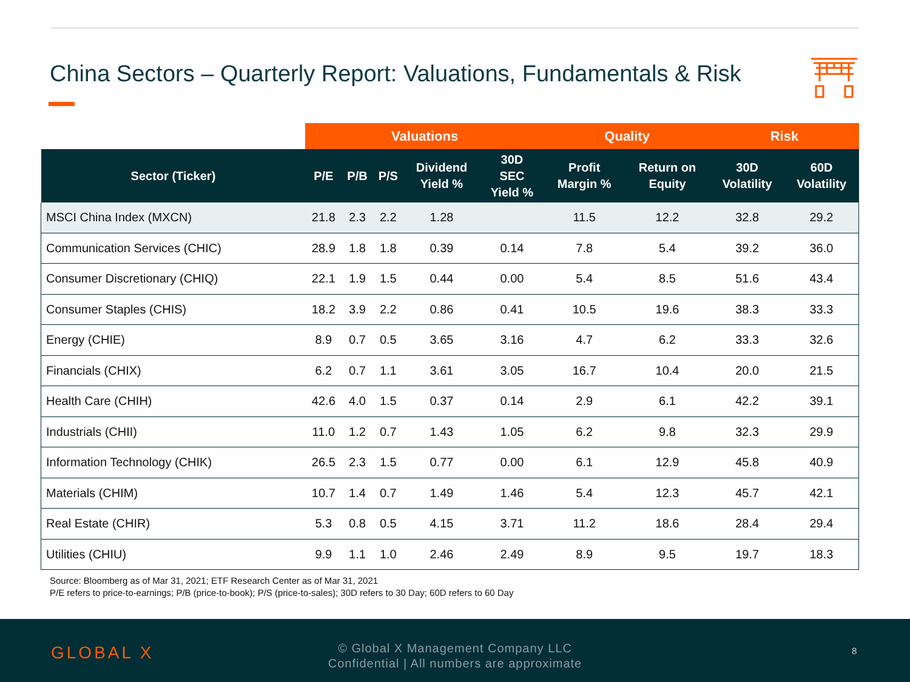China Sectors – Quarterly Report: Valuations, Fundamentals & Risk
| | Valuations | | | | | Quality | | Risk | |
| --- | --- | --- | --- | --- | --- | --- | --- | --- | --- |
| Sector (Ticker) | P/E | P/B | P/S | Dividend Yield % | 30D SEC Yield % | Profit Margin % | Return on Equity | 30D Volatility | 60D Volatility |
| MSCI China Index (MXCN) | 21.8 | 2.3 | 2.2 | 1.28 | | 11.5 | 12.2 | 32.8 | 29.2 |
| Communication Services (CHIC) | 28.9 | 1.8 | 1.8 | 0.39 | 0.14 | 7.8 | 5.4 | 39.2 | 36.0 |
| Consumer Discretionary (CHIQ) | 22.1 | 1.9 | 1.5 | 0.44 | 0.00 | 5.4 | 8.5 | 51.6 | 43.4 |
| Consumer Staples (CHIS) | 18.2 | 3.9 | 2.2 | 0.86 | 0.41 | 10.5 | 19.6 | 38.3 | 33.3 |
| Energy (CHIE) | 8.9 | 0.7 | 0.5 | 3.65 | 3.16 | 4.7 | 6.2 | 33.3 | 32.6 |
| Financials (CHIX) | 6.2 | 0.7 | 1.1 | 3.61 | 3.05 | 16.7 | 10.4 | 20.0 | 21.5 |
| Health Care (CHIH) | 42.6 | 4.0 | 1.5 | 0.37 | 0.14 | 2.9 | 6.1 | 42.2 | 39.1 |
| Industrials (CHII) | 11.0 | 1.2 | 0.7 | 1.43 | 1.05 | 6.2 | 9.8 | 32.3 | 29.9 |
| Information Technology (CHIK) | 26.5 | 2.3 | 1.5 | 0.77 | 0.00 | 6.1 | 12.9 | 45.8 | 40.9 |
| Materials (CHIM) | 10.7 | 1.4 | 0.7 | 1.49 | 1.46 | 5.4 | 12.3 | 45.7 | 42.1 |
| Real Estate (CHIR) | 5.3 | 0.8 | 0.5 | 4.15 | 3.71 | 11.2 | 18.6 | 28.4 | 29.4 |
| Utilities (CHIU) | 9.9 | 1.1 | 1.0 | 2.46 | 2.49 | 8.9 | 9.5 | 19.7 | 18.3 |
Source: Bloomberg as of Mar 31, 2021; ETF Research Center as of Mar 31, 2021
P/E refers to price-to-earnings; P/B (price-to-book); P/S (price-to-sales); 30D refers to 30 Day; 60D refers to 60 Day
GLOBAL X
© Global X Management Company LLC
Confidential | All numbers are approximate
8